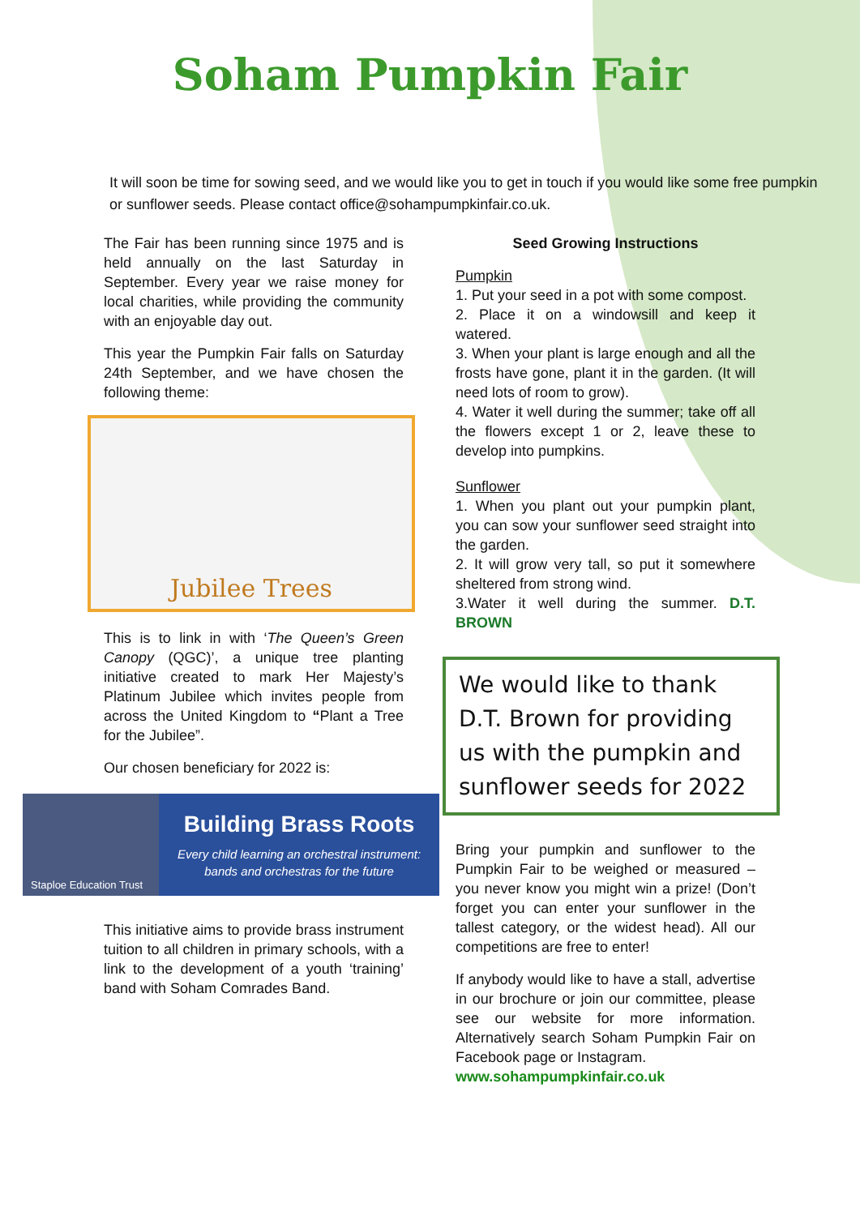Soham Pumpkin Fair
It will soon be time for sowing seed, and we would like you to get in touch if you would like some free pumpkin or sunflower seeds. Please contact office@sohampumpkinfair.co.uk.
The Fair has been running since 1975 and is held annually on the last Saturday in September. Every year we raise money for local charities, while providing the community with an enjoyable day out.
This year the Pumpkin Fair falls on Saturday 24th September, and we have chosen the following theme:
Jubilee Trees
This is to link in with ‘The Queen’s Green Canopy (QGC)’, a unique tree planting initiative created to mark Her Majesty’s Platinum Jubilee which invites people from across the United Kingdom to “Plant a Tree for the Jubilee”.
Our chosen beneficiary for 2022 is:
Staploe Education Trust
Building Brass Roots
Every child learning an orchestral instrument:
bands and orchestras for the future
This initiative aims to provide brass instrument tuition to all children in primary schools, with a link to the development of a youth ‘training’ band with Soham Comrades Band.
Seed Growing Instructions
Pumpkin
1. Put your seed in a pot with some compost.
2. Place it on a windowsill and keep it watered.
3. When your plant is large enough and all the frosts have gone, plant it in the garden. (It will need lots of room to grow).
4. Water it well during the summer; take off all the flowers except 1 or 2, leave these to develop into pumpkins.
Sunflower
1. When you plant out your pumpkin plant, you can sow your sunflower seed straight into the garden.
2. It will grow very tall, so put it somewhere sheltered from strong wind.
3.Water it well during the summer. D.T. BROWN
We would like to thank D.T. Brown for providing us with the pumpkin and sunflower seeds for 2022
Bring your pumpkin and sunflower to the Pumpkin Fair to be weighed or measured – you never know you might win a prize! (Don’t forget you can enter your sunflower in the tallest category, or the widest head). All our competitions are free to enter!
If anybody would like to have a stall, advertise in our brochure or join our committee, please see our website for more information. Alternatively search Soham Pumpkin Fair on Facebook page or Instagram.
www.sohampumpkinfair.co.uk